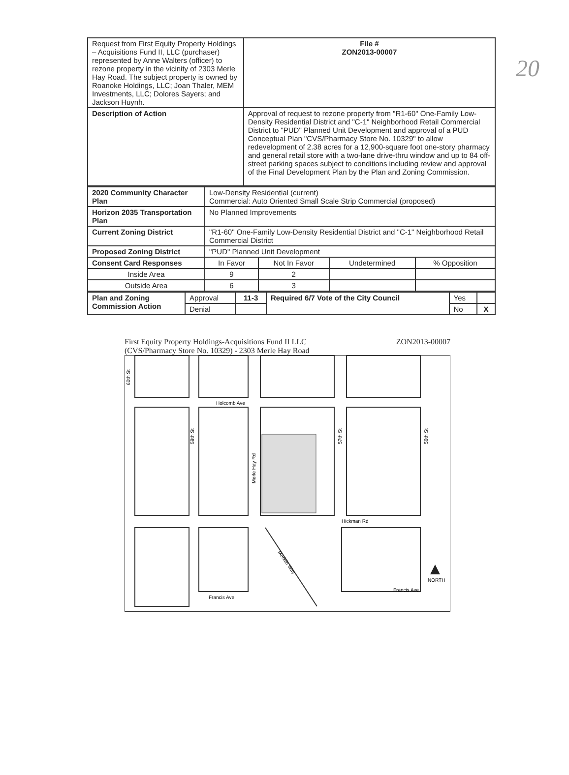20
| Request from First Equity Property Holdings – Acquisitions Fund II, LLC (purchaser) represented by Anne Walters (officer) to rezone property in the vicinity of 2303 Merle Hay Road. The subject property is owned by Roanoke Holdings, LLC; Joan Thaler, MEM Investments, LLC; Dolores Sayers; and Jackson Huynh. | | File # ZON2013-00007 |
| Description of Action | Approval of request to rezone property from "R1-60" One-Family Low-Density Residential District and "C-1" Neighborhood Retail Commercial District to "PUD" Planned Unit Development and approval of a PUD Conceptual Plan "CVS/Pharmacy Store No. 10329" to allow redevelopment of 2.38 acres for a 12,900-square foot one-story pharmacy and general retail store with a two-lane drive-thru window and up to 84 off-street parking spaces subject to conditions including review and approval of the Final Development Plan by the Plan and Zoning Commission. | |
| 2020 Community Character Plan | Low-Density Residential (current) Commercial: Auto Oriented Small Scale Strip Commercial (proposed) | | | |
| Horizon 2035 Transportation Plan | No Planned Improvements | | | |
| Current Zoning District | "R1-60" One-Family Low-Density Residential District and "C-1" Neighborhood Retail Commercial District | | | |
| Proposed Zoning District | "PUD" Planned Unit Development | | | |
| Consent Card Responses | In Favor | Not In Favor | Undetermined | % Opposition |
| Inside Area | 9 | 2 | | |
| Outside Area | 6 | 3 | | |
| Plan and Zoning Commission Action | Approval | 11-3 | Required 6/7 Vote of the City Council | Yes | |
| | Denial | | | No | X |
First Equity Property Holdings-Acquisitions Fund II LLC
(CVS/Pharmacy Store No. 10329) - 2303 Merle Hay Road
ZON2013-00007
Holcomb Ave
60th St
59th St
Merle Hay Rd
57th St
56th St
Hickman Rd
Merklin Way
Francis Ave
Francis Ave
NORTH